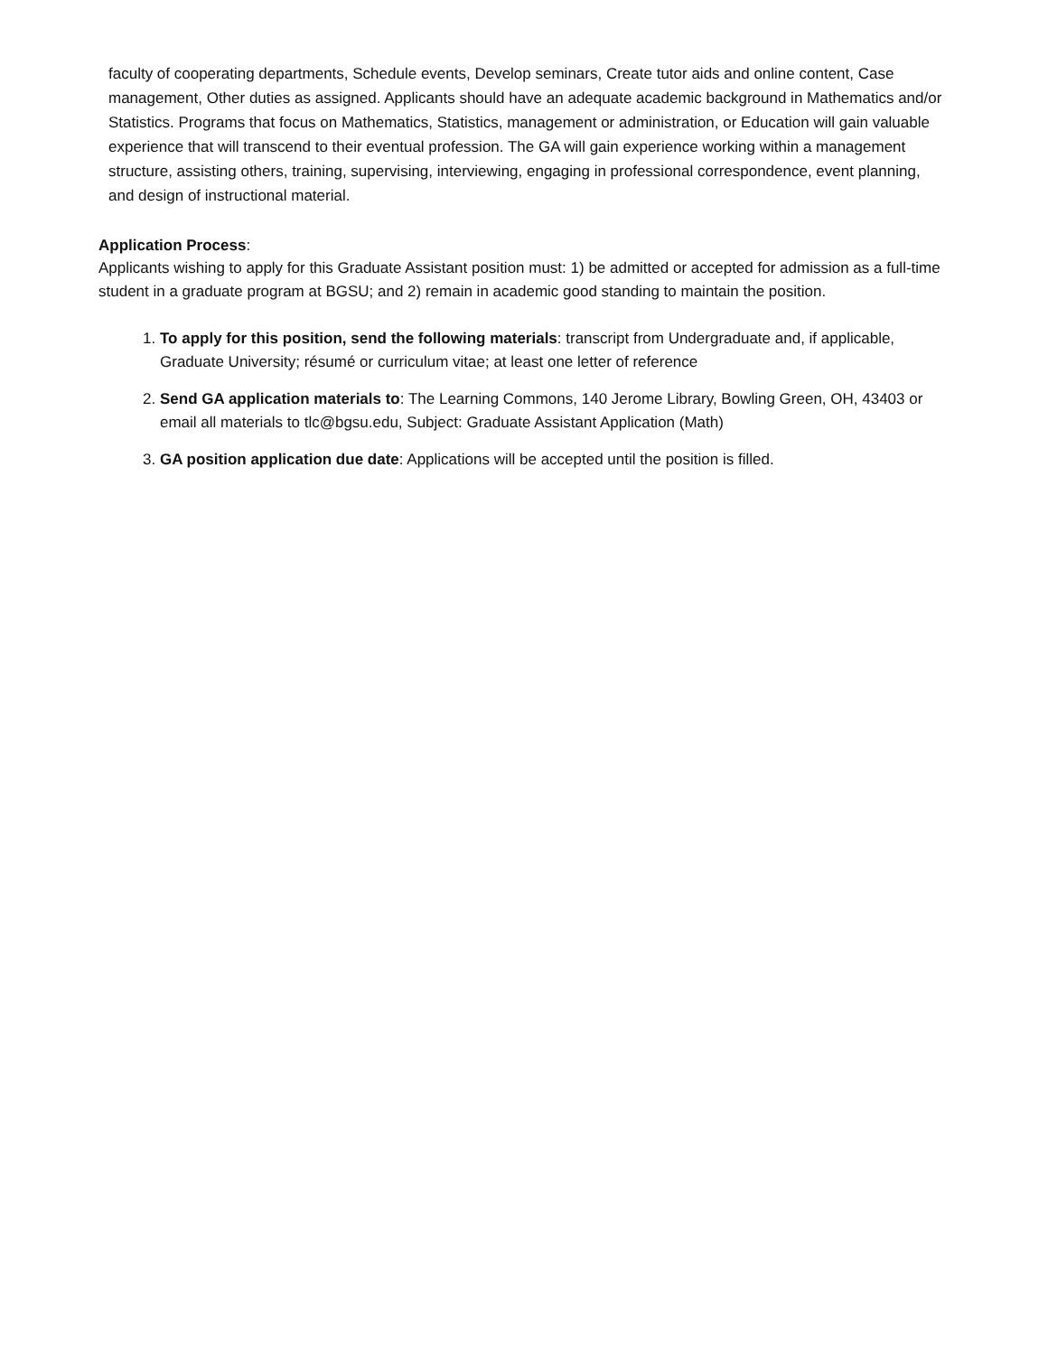faculty of cooperating departments, Schedule events, Develop seminars, Create tutor aids and online content, Case management, Other duties as assigned. Applicants should have an adequate academic background in Mathematics and/or Statistics. Programs that focus on Mathematics, Statistics, management or administration, or Education will gain valuable experience that will transcend to their eventual profession. The GA will gain experience working within a management structure, assisting others, training, supervising, interviewing, engaging in professional correspondence, event planning, and design of instructional material.
Application Process:
Applicants wishing to apply for this Graduate Assistant position must: 1) be admitted or accepted for admission as a full-time student in a graduate program at BGSU; and 2) remain in academic good standing to maintain the position.
1. To apply for this position, send the following materials: transcript from Undergraduate and, if applicable, Graduate University; résumé or curriculum vitae; at least one letter of reference
2. Send GA application materials to: The Learning Commons, 140 Jerome Library, Bowling Green, OH, 43403 or email all materials to tlc@bgsu.edu, Subject: Graduate Assistant Application (Math)
3. GA position application due date: Applications will be accepted until the position is filled.